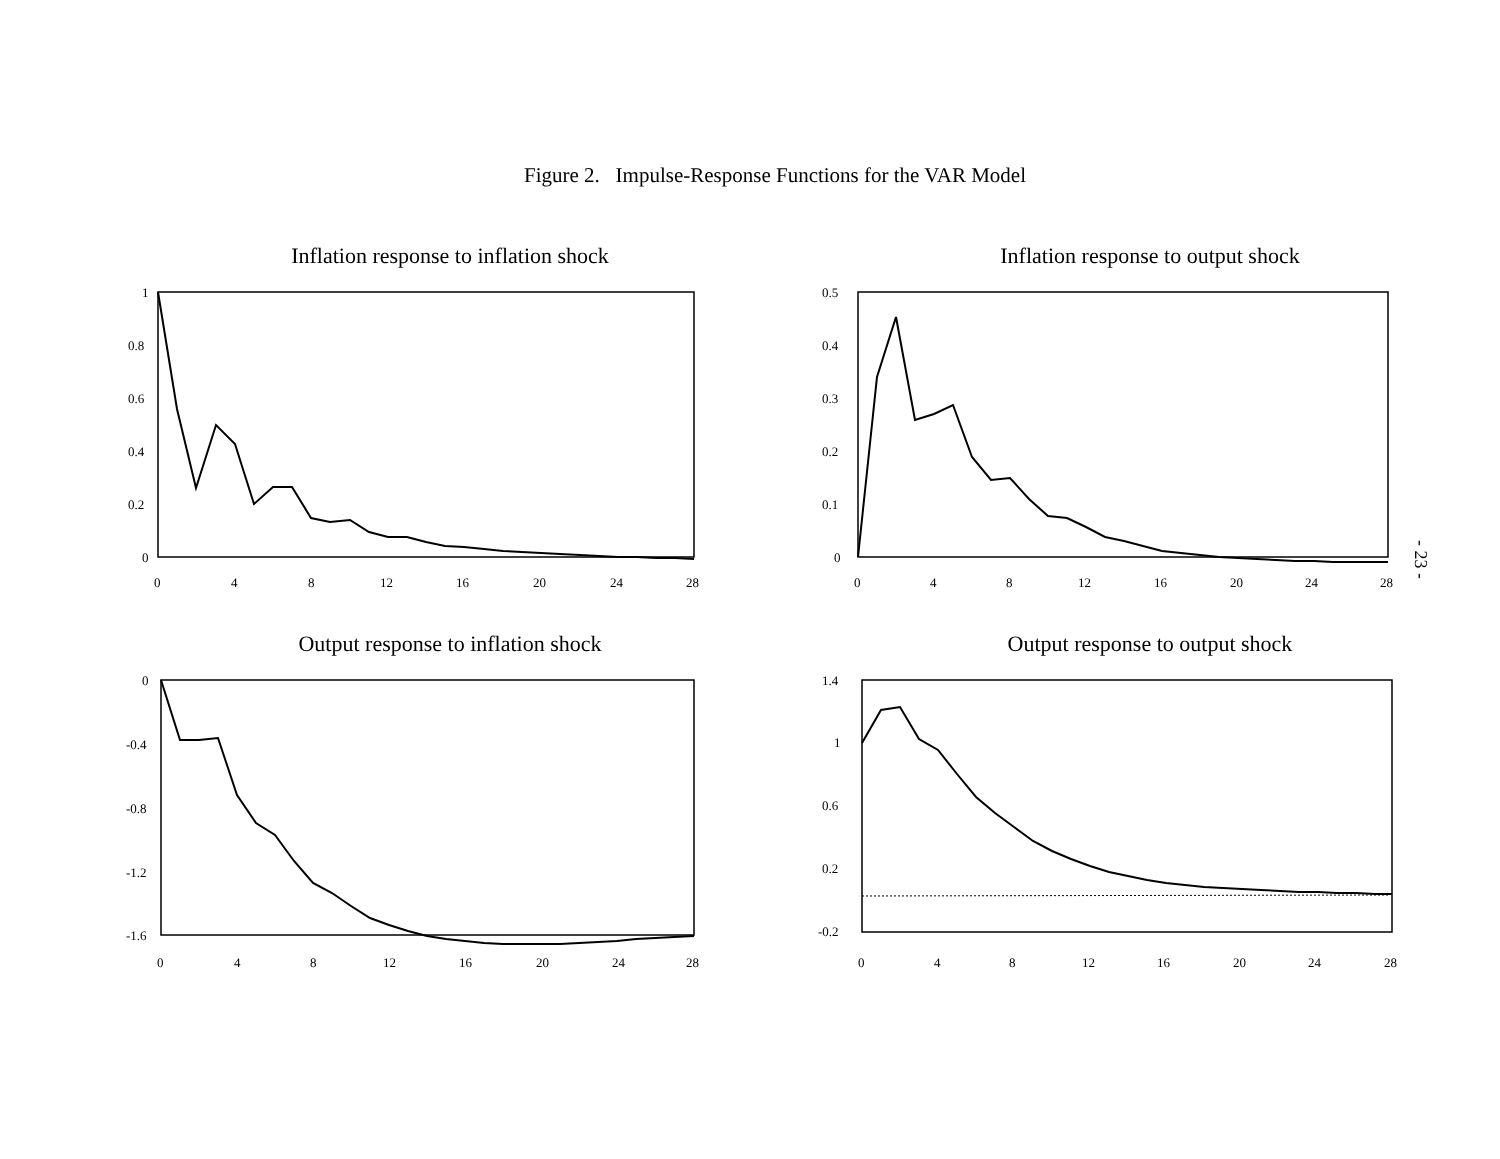Figure 2. Impulse-Response Functions for the VAR Model
Inflation response to inflation shock
1
0.8
0.6
0.4
0.2
0
0
4
8
12
16
20
24
28
Inflation response to output shock
0.5
0.4
0.3
0.2
0.1
0
0
4
8
12
16
20
24
28
Output response to inflation shock
0
-0.4
-0.8
-1.2
-1.6
0
4
8
12
16
20
24
28
Output response to output shock
1.4
1
0.6
0.2
-0.2
0
4
8
12
16
20
24
28
- 23 -